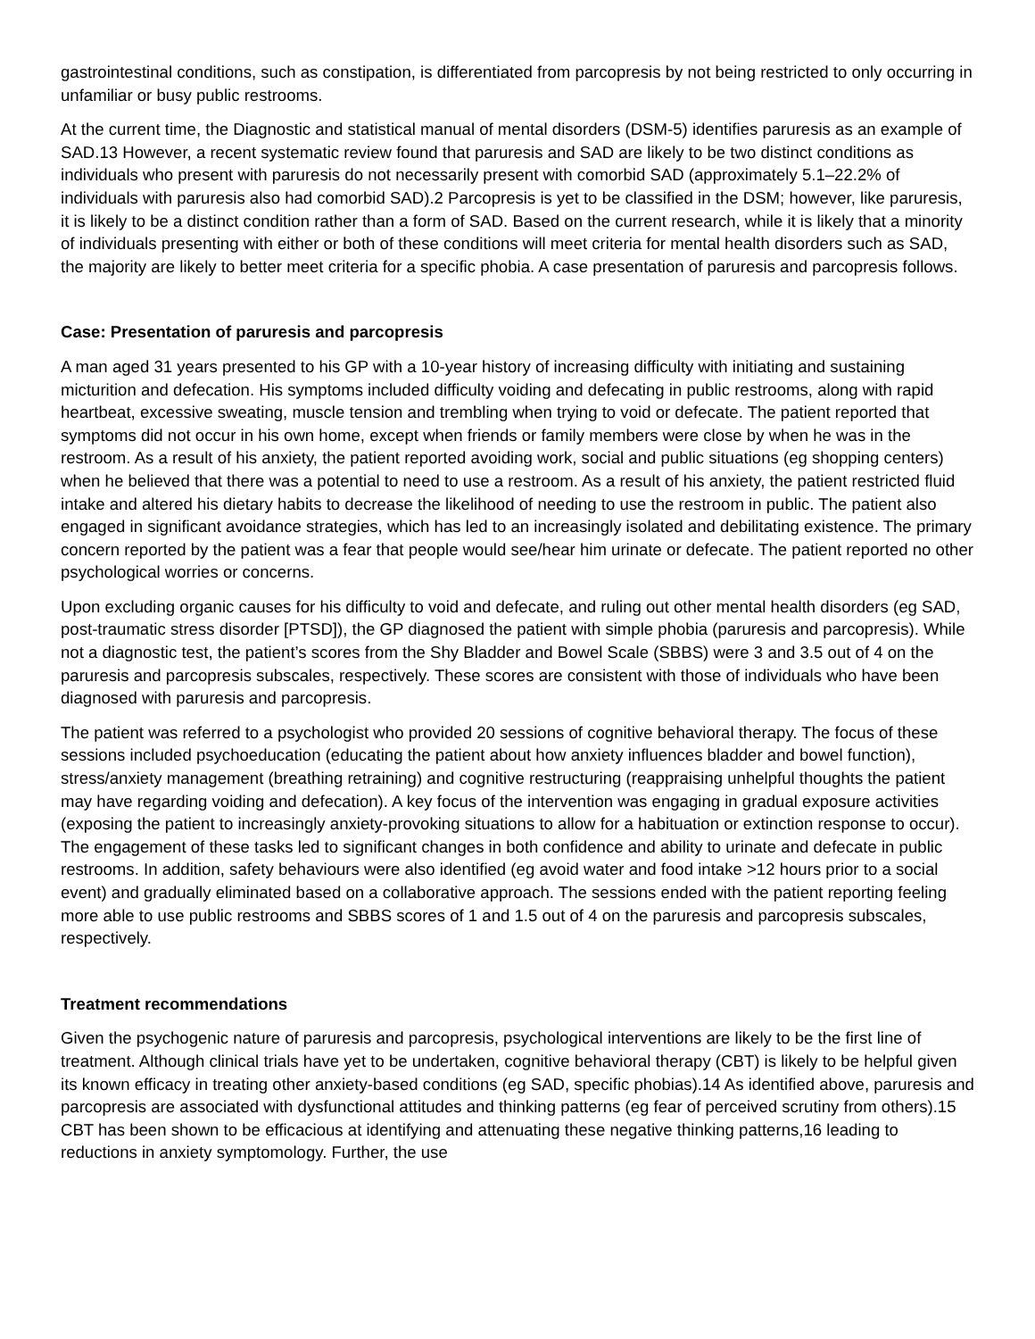gastrointestinal conditions, such as constipation, is differentiated from parcopresis by not being restricted to only occurring in unfamiliar or busy public restrooms.
At the current time, the Diagnostic and statistical manual of mental disorders (DSM-5) identifies paruresis as an example of SAD.13 However, a recent systematic review found that paruresis and SAD are likely to be two distinct conditions as individuals who present with paruresis do not necessarily present with comorbid SAD (approximately 5.1–22.2% of individuals with paruresis also had comorbid SAD).2 Parcopresis is yet to be classified in the DSM; however, like paruresis, it is likely to be a distinct condition rather than a form of SAD. Based on the current research, while it is likely that a minority of individuals presenting with either or both of these conditions will meet criteria for mental health disorders such as SAD, the majority are likely to better meet criteria for a specific phobia. A case presentation of paruresis and parcopresis follows.
Case: Presentation of paruresis and parcopresis
A man aged 31 years presented to his GP with a 10-year history of increasing difficulty with initiating and sustaining micturition and defecation. His symptoms included difficulty voiding and defecating in public restrooms, along with rapid heartbeat, excessive sweating, muscle tension and trembling when trying to void or defecate. The patient reported that symptoms did not occur in his own home, except when friends or family members were close by when he was in the restroom. As a result of his anxiety, the patient reported avoiding work, social and public situations (eg shopping centers) when he believed that there was a potential to need to use a restroom. As a result of his anxiety, the patient restricted fluid intake and altered his dietary habits to decrease the likelihood of needing to use the restroom in public. The patient also engaged in significant avoidance strategies, which has led to an increasingly isolated and debilitating existence. The primary concern reported by the patient was a fear that people would see/hear him urinate or defecate. The patient reported no other psychological worries or concerns.
Upon excluding organic causes for his difficulty to void and defecate, and ruling out other mental health disorders (eg SAD, post-traumatic stress disorder [PTSD]), the GP diagnosed the patient with simple phobia (paruresis and parcopresis). While not a diagnostic test, the patient’s scores from the Shy Bladder and Bowel Scale (SBBS) were 3 and 3.5 out of 4 on the paruresis and parcopresis subscales, respectively. These scores are consistent with those of individuals who have been diagnosed with paruresis and parcopresis.
The patient was referred to a psychologist who provided 20 sessions of cognitive behavioral therapy. The focus of these sessions included psychoeducation (educating the patient about how anxiety influences bladder and bowel function), stress/anxiety management (breathing retraining) and cognitive restructuring (reappraising unhelpful thoughts the patient may have regarding voiding and defecation). A key focus of the intervention was engaging in gradual exposure activities (exposing the patient to increasingly anxiety-provoking situations to allow for a habituation or extinction response to occur). The engagement of these tasks led to significant changes in both confidence and ability to urinate and defecate in public restrooms. In addition, safety behaviours were also identified (eg avoid water and food intake >12 hours prior to a social event) and gradually eliminated based on a collaborative approach. The sessions ended with the patient reporting feeling more able to use public restrooms and SBBS scores of 1 and 1.5 out of 4 on the paruresis and parcopresis subscales, respectively.
Treatment recommendations
Given the psychogenic nature of paruresis and parcopresis, psychological interventions are likely to be the first line of treatment. Although clinical trials have yet to be undertaken, cognitive behavioral therapy (CBT) is likely to be helpful given its known efficacy in treating other anxiety-based conditions (eg SAD, specific phobias).14 As identified above, paruresis and parcopresis are associated with dysfunctional attitudes and thinking patterns (eg fear of perceived scrutiny from others).15 CBT has been shown to be efficacious at identifying and attenuating these negative thinking patterns,16 leading to reductions in anxiety symptomology. Further, the use